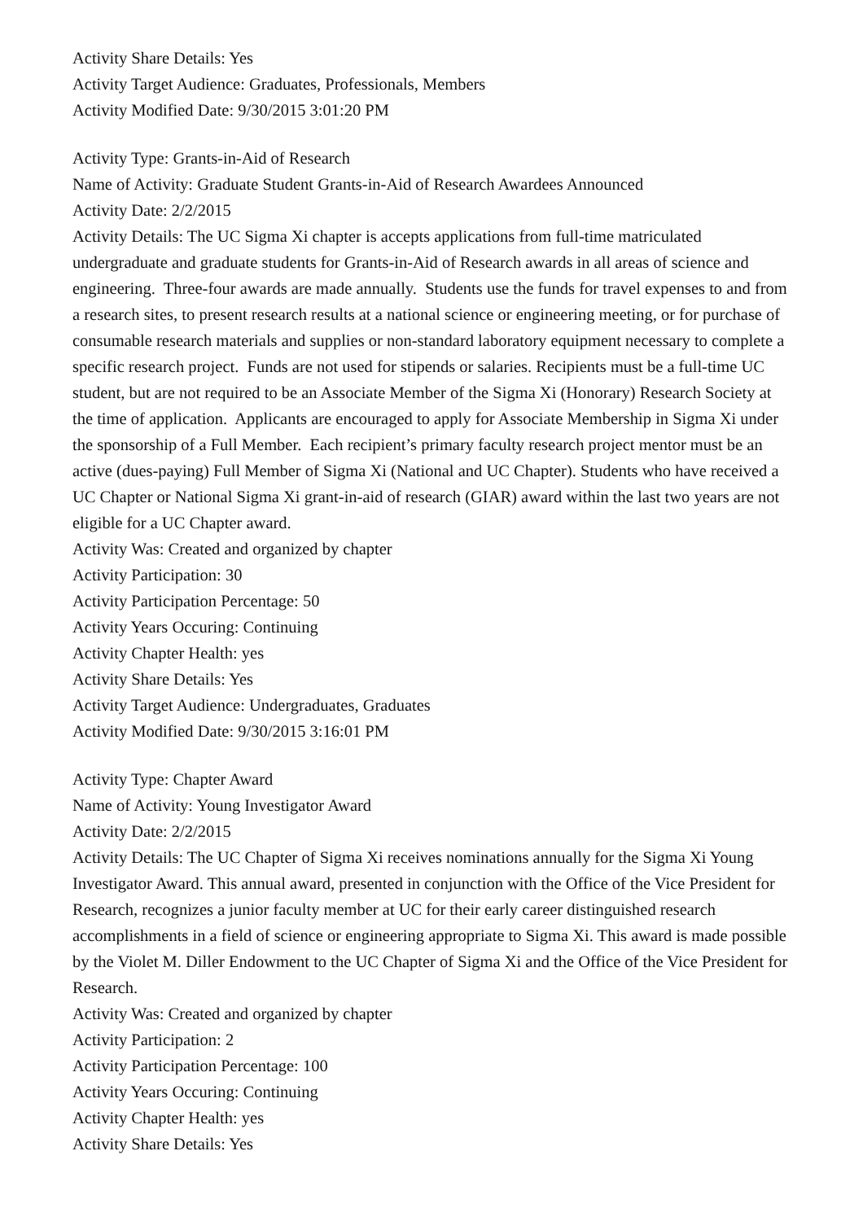Activity Share Details: Yes
Activity Target Audience: Graduates, Professionals, Members
Activity Modified Date: 9/30/2015 3:01:20 PM
Activity Type: Grants-in-Aid of Research
Name of Activity: Graduate Student Grants-in-Aid of Research Awardees Announced
Activity Date: 2/2/2015
Activity Details: The UC Sigma Xi chapter is accepts applications from full-time matriculated undergraduate and graduate students for Grants-in-Aid of Research awards in all areas of science and engineering. Three-four awards are made annually. Students use the funds for travel expenses to and from a research sites, to present research results at a national science or engineering meeting, or for purchase of consumable research materials and supplies or non-standard laboratory equipment necessary to complete a specific research project. Funds are not used for stipends or salaries. Recipients must be a full-time UC student, but are not required to be an Associate Member of the Sigma Xi (Honorary) Research Society at the time of application. Applicants are encouraged to apply for Associate Membership in Sigma Xi under the sponsorship of a Full Member. Each recipient’s primary faculty research project mentor must be an active (dues-paying) Full Member of Sigma Xi (National and UC Chapter). Students who have received a UC Chapter or National Sigma Xi grant-in-aid of research (GIAR) award within the last two years are not eligible for a UC Chapter award.
Activity Was: Created and organized by chapter
Activity Participation: 30
Activity Participation Percentage: 50
Activity Years Occuring: Continuing
Activity Chapter Health: yes
Activity Share Details: Yes
Activity Target Audience: Undergraduates, Graduates
Activity Modified Date: 9/30/2015 3:16:01 PM
Activity Type: Chapter Award
Name of Activity: Young Investigator Award
Activity Date: 2/2/2015
Activity Details: The UC Chapter of Sigma Xi receives nominations annually for the Sigma Xi Young Investigator Award. This annual award, presented in conjunction with the Office of the Vice President for Research, recognizes a junior faculty member at UC for their early career distinguished research accomplishments in a field of science or engineering appropriate to Sigma Xi. This award is made possible by the Violet M. Diller Endowment to the UC Chapter of Sigma Xi and the Office of the Vice President for Research.
Activity Was: Created and organized by chapter
Activity Participation: 2
Activity Participation Percentage: 100
Activity Years Occuring: Continuing
Activity Chapter Health: yes
Activity Share Details: Yes